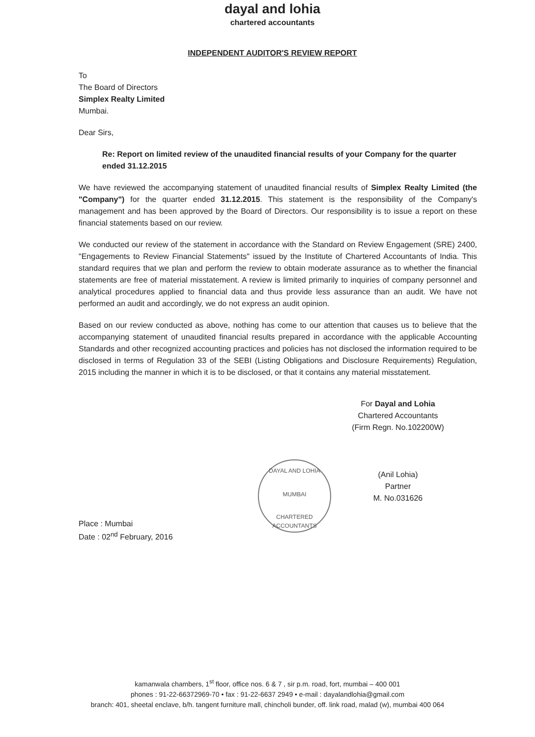dayal and lohia
chartered accountants
INDEPENDENT AUDITOR'S REVIEW REPORT
To
The Board of Directors
Simplex Realty Limited
Mumbai.
Dear Sirs,
Re: Report on limited review of the unaudited financial results of your Company for the quarter ended 31.12.2015
We have reviewed the accompanying statement of unaudited financial results of Simplex Realty Limited (the "Company") for the quarter ended 31.12.2015. This statement is the responsibility of the Company's management and has been approved by the Board of Directors. Our responsibility is to issue a report on these financial statements based on our review.
We conducted our review of the statement in accordance with the Standard on Review Engagement (SRE) 2400, "Engagements to Review Financial Statements" issued by the Institute of Chartered Accountants of India. This standard requires that we plan and perform the review to obtain moderate assurance as to whether the financial statements are free of material misstatement. A review is limited primarily to inquiries of company personnel and analytical procedures applied to financial data and thus provide less assurance than an audit. We have not performed an audit and accordingly, we do not express an audit opinion.
Based on our review conducted as above, nothing has come to our attention that causes us to believe that the accompanying statement of unaudited financial results prepared in accordance with the applicable Accounting Standards and other recognized accounting practices and policies has not disclosed the information required to be disclosed in terms of Regulation 33 of the SEBI (Listing Obligations and Disclosure Requirements) Regulation, 2015 including the manner in which it is to be disclosed, or that it contains any material misstatement.
For Dayal and Lohia
Chartered Accountants
(Firm Regn. No.102200W)
(Anil Lohia)
Partner
M. No.031626
Place : Mumbai
Date : 02<sup>nd</sup> February, 2016
DAYAL AND LOHIA
MUMBAI
CHARTERED ACCOUNTANTS
kamanwala chambers, 1<sup>st</sup> floor, office nos. 6 & 7 , sir p.m. road, fort, mumbai – 400 001
phones : 91-22-66372969-70 • fax : 91-22-6637 2949 • e-mail : dayalandlohia@gmail.com
branch: 401, sheetal enclave, b/h. tangent furniture mall, chincholi bunder, off. link road, malad (w), mumbai 400 064